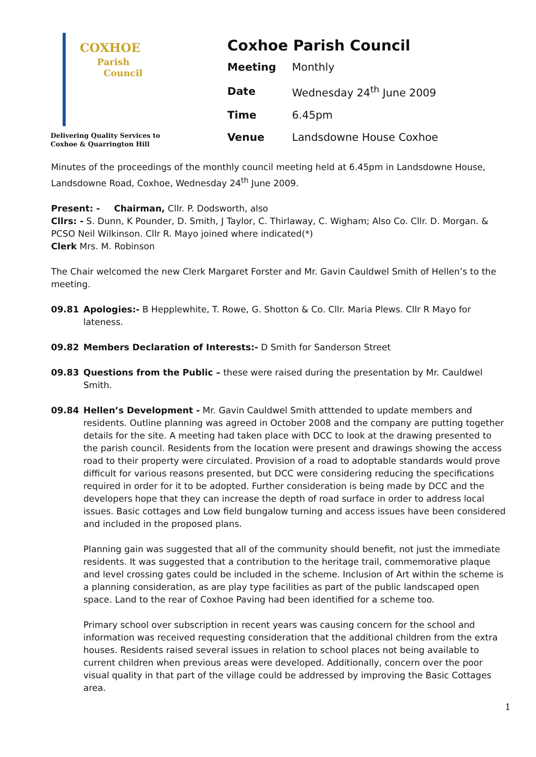COXHOE
Parish
Council
Delivering Quality Services to
Coxhoe & Quarrington Hill
Coxhoe Parish Council
| Meeting | Monthly |
| Date | Wednesday 24<sup>th</sup> June 2009 |
| Time | 6.45pm |
| Venue | Landsdowne House Coxhoe |
Minutes of the proceedings of the monthly council meeting held at 6.45pm in Landsdowne House, Landsdowne Road, Coxhoe, Wednesday 24<sup>th</sup> June 2009.
Present: - Chairman, Cllr. P. Dodsworth, also
Cllrs: - S. Dunn, K Pounder, D. Smith, J Taylor, C. Thirlaway, C. Wigham; Also Co. Cllr. D. Morgan. & PCSO Neil Wilkinson. Cllr R. Mayo joined where indicated(*)
Clerk Mrs. M. Robinson
The Chair welcomed the new Clerk Margaret Forster and Mr. Gavin Cauldwel Smith of Hellen’s to the meeting.
09.81 Apologies:- B Hepplewhite, T. Rowe, G. Shotton & Co. Cllr. Maria Plews. Cllr R Mayo for lateness.
09.82 Members Declaration of Interests:- D Smith for Sanderson Street
09.83 Questions from the Public – these were raised during the presentation by Mr. Cauldwel Smith.
09.84 Hellen’s Development - Mr. Gavin Cauldwel Smith atttended to update members and residents. Outline planning was agreed in October 2008 and the company are putting together details for the site. A meeting had taken place with DCC to look at the drawing presented to the parish council. Residents from the location were present and drawings showing the access road to their property were circulated. Provision of a road to adoptable standards would prove difficult for various reasons presented, but DCC were considering reducing the specifications required in order for it to be adopted. Further consideration is being made by DCC and the developers hope that they can increase the depth of road surface in order to address local issues. Basic cottages and Low field bungalow turning and access issues have been considered and included in the proposed plans.
Planning gain was suggested that all of the community should benefit, not just the immediate residents. It was suggested that a contribution to the heritage trail, commemorative plaque and level crossing gates could be included in the scheme. Inclusion of Art within the scheme is a planning consideration, as are play type facilities as part of the public landscaped open space. Land to the rear of Coxhoe Paving had been identified for a scheme too.
Primary school over subscription in recent years was causing concern for the school and information was received requesting consideration that the additional children from the extra houses. Residents raised several issues in relation to school places not being available to current children when previous areas were developed. Additionally, concern over the poor visual quality in that part of the village could be addressed by improving the Basic Cottages area.
1